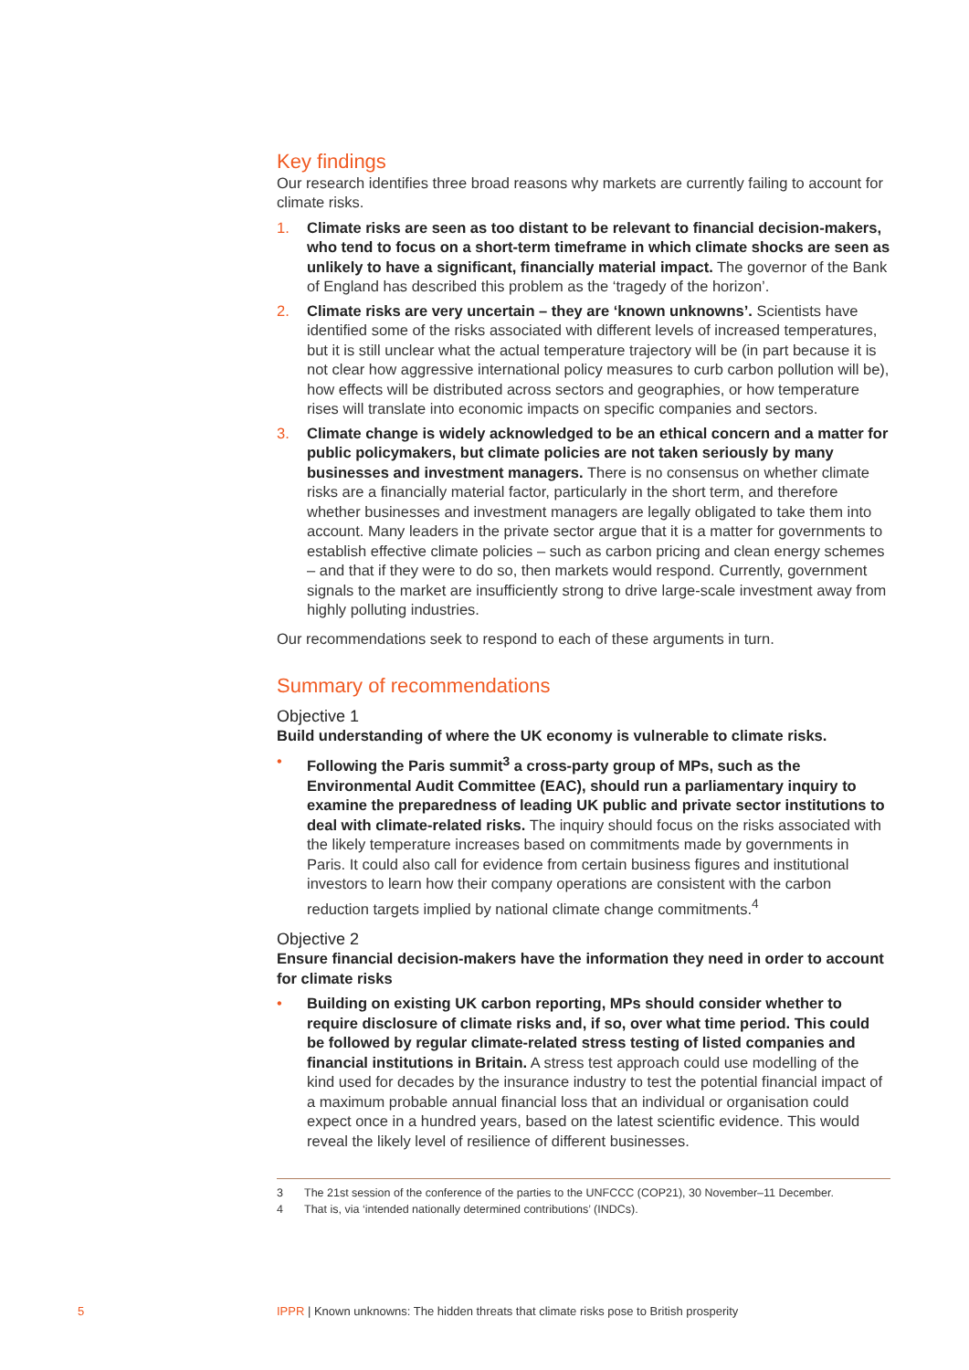Key findings
Our research identifies three broad reasons why markets are currently failing to account for climate risks.
1. Climate risks are seen as too distant to be relevant to financial decision-makers, who tend to focus on a short-term timeframe in which climate shocks are seen as unlikely to have a significant, financially material impact. The governor of the Bank of England has described this problem as the ‘tragedy of the horizon’.
2. Climate risks are very uncertain – they are ‘known unknowns’. Scientists have identified some of the risks associated with different levels of increased temperatures, but it is still unclear what the actual temperature trajectory will be (in part because it is not clear how aggressive international policy measures to curb carbon pollution will be), how effects will be distributed across sectors and geographies, or how temperature rises will translate into economic impacts on specific companies and sectors.
3. Climate change is widely acknowledged to be an ethical concern and a matter for public policymakers, but climate policies are not taken seriously by many businesses and investment managers. There is no consensus on whether climate risks are a financially material factor, particularly in the short term, and therefore whether businesses and investment managers are legally obligated to take them into account. Many leaders in the private sector argue that it is a matter for governments to establish effective climate policies – such as carbon pricing and clean energy schemes – and that if they were to do so, then markets would respond. Currently, government signals to the market are insufficiently strong to drive large-scale investment away from highly polluting industries.
Our recommendations seek to respond to each of these arguments in turn.
Summary of recommendations
Objective 1
Build understanding of where the UK economy is vulnerable to climate risks.
• Following the Paris summit<sup>3</sup> a cross-party group of MPs, such as the Environmental Audit Committee (EAC), should run a parliamentary inquiry to examine the preparedness of leading UK public and private sector institutions to deal with climate-related risks. The inquiry should focus on the risks associated with the likely temperature increases based on commitments made by governments in Paris. It could also call for evidence from certain business figures and institutional investors to learn how their company operations are consistent with the carbon reduction targets implied by national climate change commitments.<sup>4</sup>
Objective 2
Ensure financial decision-makers have the information they need in order to account for climate risks
• Building on existing UK carbon reporting, MPs should consider whether to require disclosure of climate risks and, if so, over what time period. This could be followed by regular climate-related stress testing of listed companies and financial institutions in Britain. A stress test approach could use modelling of the kind used for decades by the insurance industry to test the potential financial impact of a maximum probable annual financial loss that an individual or organisation could expect once in a hundred years, based on the latest scientific evidence. This would reveal the likely level of resilience of different businesses.
3 The 21st session of the conference of the parties to the UNFCCC (COP21), 30 November–11 December.
4 That is, via ‘intended nationally determined contributions’ (INDCs).
5
IPPR | Known unknowns: The hidden threats that climate risks pose to British prosperity